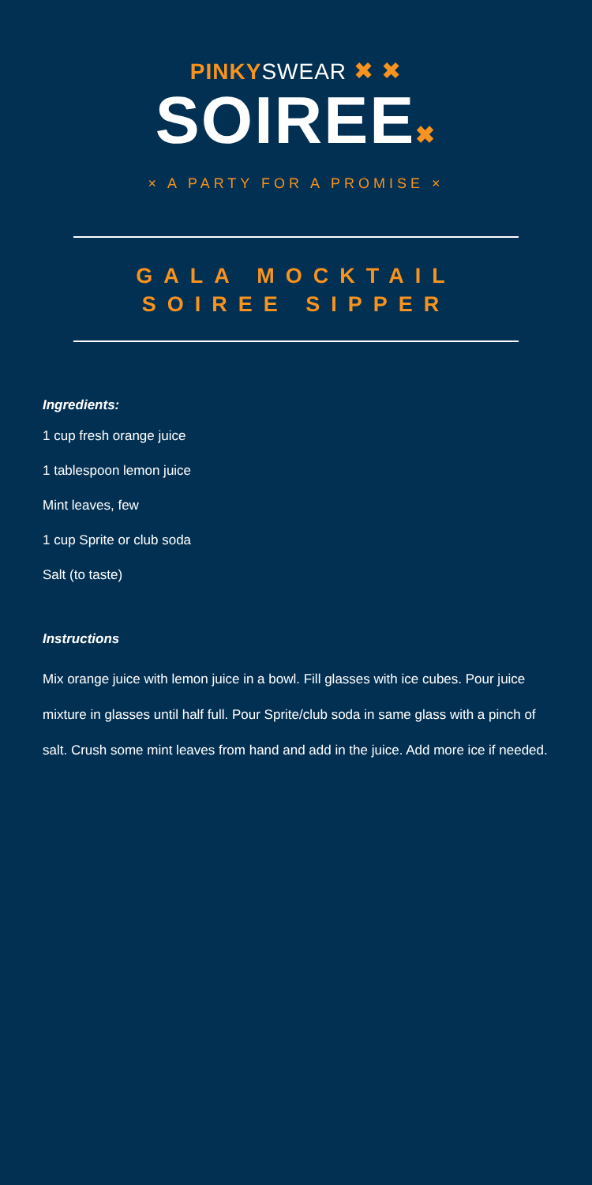PINKYSWEAR ✖ ✖
SOIREE✖
× A PARTY FOR A PROMISE ×
GALA MOCKTAIL
SOIREE SIPPER
Ingredients:
1 cup fresh orange juice
1 tablespoon lemon juice
Mint leaves, few
1 cup Sprite or club soda
Salt (to taste)
Instructions
Mix orange juice with lemon juice in a bowl. Fill glasses with ice cubes. Pour juice mixture in glasses until half full. Pour Sprite/club soda in same glass with a pinch of salt. Crush some mint leaves from hand and add in the juice. Add more ice if needed.